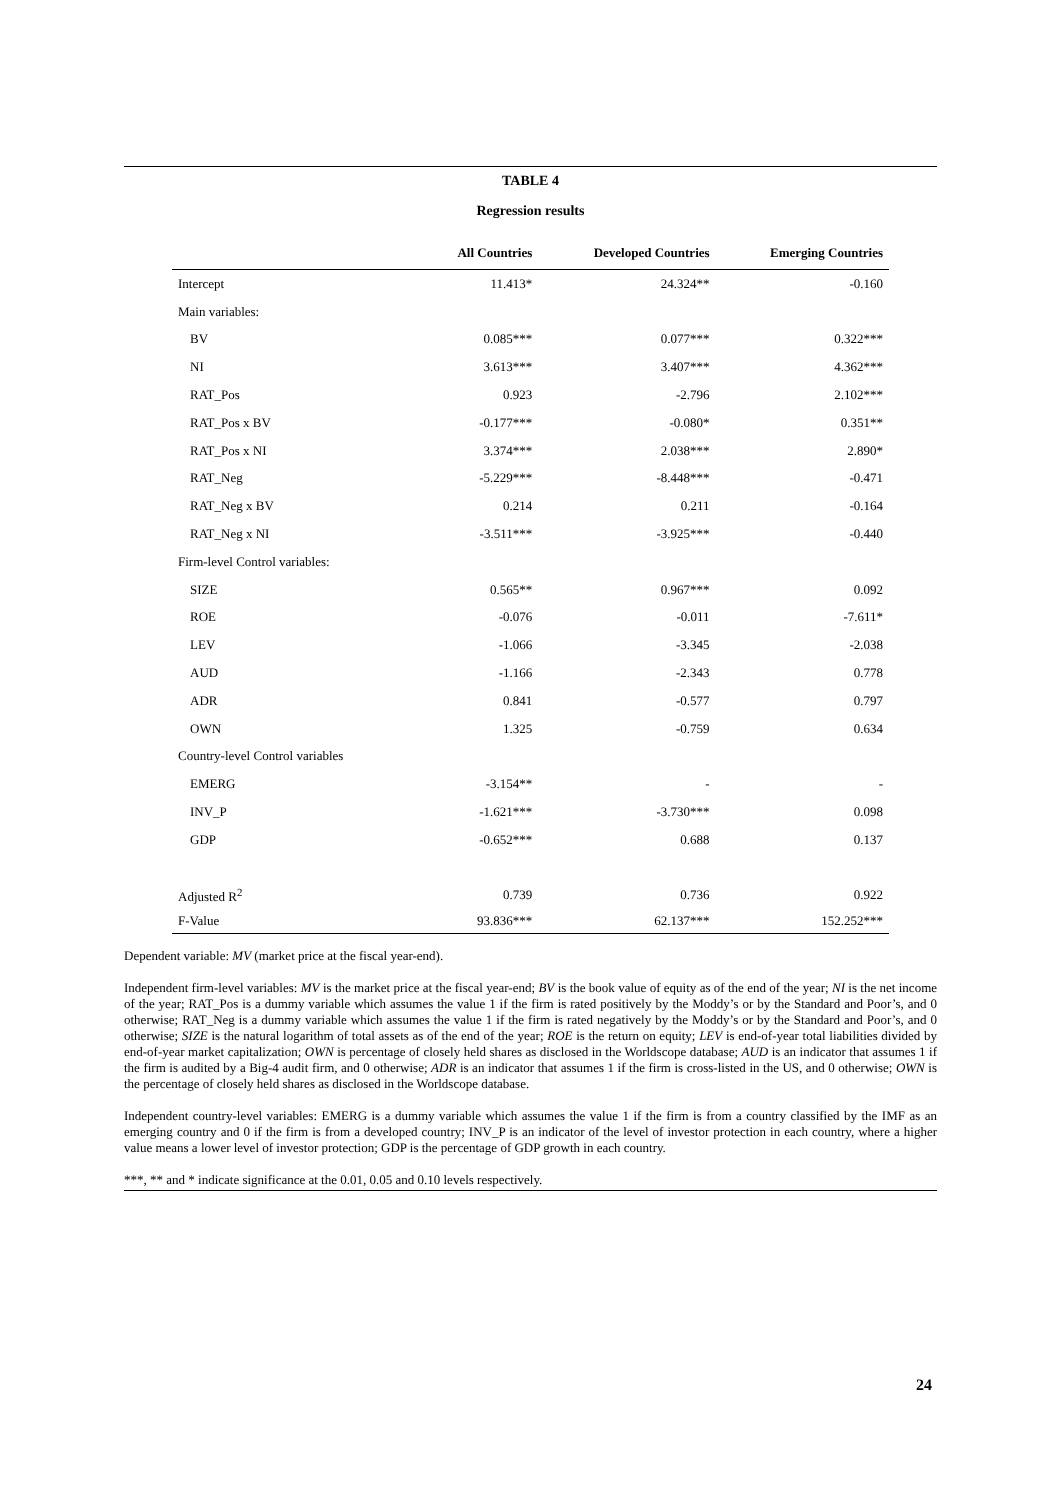TABLE 4
Regression results
| | All Countries | Developed Countries | Emerging Countries |
| --- | --- | --- | --- |
| Intercept | 11.413* | 24.324** | -0.160 |
| Main variables: | | | |
| BV | 0.085*** | 0.077*** | 0.322*** |
| NI | 3.613*** | 3.407*** | 4.362*** |
| RAT_Pos | 0.923 | -2.796 | 2.102*** |
| RAT_Pos x BV | -0.177*** | -0.080* | 0.351** |
| RAT_Pos x NI | 3.374*** | 2.038*** | 2.890* |
| RAT_Neg | -5.229*** | -8.448*** | -0.471 |
| RAT_Neg x BV | 0.214 | 0.211 | -0.164 |
| RAT_Neg x NI | -3.511*** | -3.925*** | -0.440 |
| Firm-level Control variables: | | | |
| SIZE | 0.565** | 0.967*** | 0.092 |
| ROE | -0.076 | -0.011 | -7.611* |
| LEV | -1.066 | -3.345 | -2.038 |
| AUD | -1.166 | -2.343 | 0.778 |
| ADR | 0.841 | -0.577 | 0.797 |
| OWN | 1.325 | -0.759 | 0.634 |
| Country-level Control variables | | | |
| EMERG | -3.154** | - | - |
| INV_P | -1.621*** | -3.730*** | 0.098 |
| GDP | -0.652*** | 0.688 | 0.137 |
| Adjusted R<sup>2</sup> | 0.739 | 0.736 | 0.922 |
| F-Value | 93.836*** | 62.137*** | 152.252*** |
Dependent variable: MV (market price at the fiscal year-end).
Independent firm-level variables: MV is the market price at the fiscal year-end; BV is the book value of equity as of the end of the year; NI is the net income of the year; RAT_Pos is a dummy variable which assumes the value 1 if the firm is rated positively by the Moddy’s or by the Standard and Poor’s, and 0 otherwise; RAT_Neg is a dummy variable which assumes the value 1 if the firm is rated negatively by the Moddy’s or by the Standard and Poor’s, and 0 otherwise; SIZE is the natural logarithm of total assets as of the end of the year; ROE is the return on equity; LEV is end-of-year total liabilities divided by end-of-year market capitalization; OWN is percentage of closely held shares as disclosed in the Worldscope database; AUD is an indicator that assumes 1 if the firm is audited by a Big-4 audit firm, and 0 otherwise; ADR is an indicator that assumes 1 if the firm is cross-listed in the US, and 0 otherwise; OWN is the percentage of closely held shares as disclosed in the Worldscope database.
Independent country-level variables: EMERG is a dummy variable which assumes the value 1 if the firm is from a country classified by the IMF as an emerging country and 0 if the firm is from a developed country; INV_P is an indicator of the level of investor protection in each country, where a higher value means a lower level of investor protection; GDP is the percentage of GDP growth in each country.
***, ** and * indicate significance at the 0.01, 0.05 and 0.10 levels respectively.
24